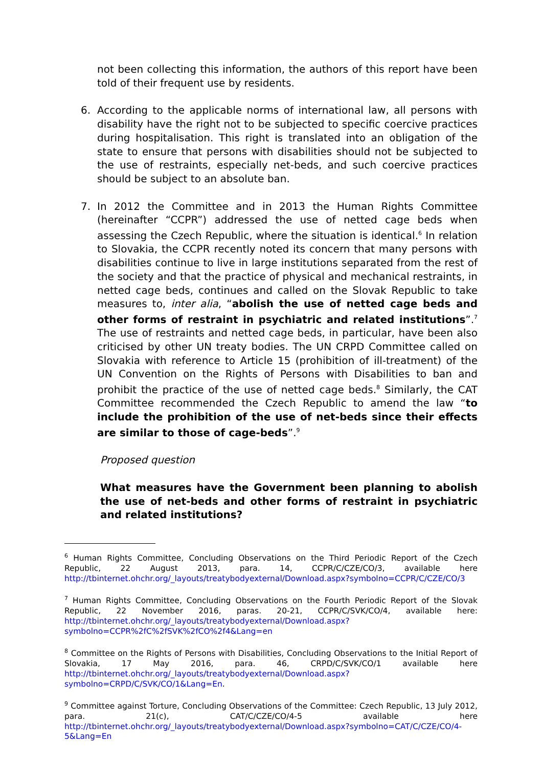not been collecting this information, the authors of this report have been told of their frequent use by residents.
6. According to the applicable norms of international law, all persons with disability have the right not to be subjected to specific coercive practices during hospitalisation. This right is translated into an obligation of the state to ensure that persons with disabilities should not be subjected to the use of restraints, especially net-beds, and such coercive practices should be subject to an absolute ban.
7. In 2012 the Committee and in 2013 the Human Rights Committee (hereinafter “CCPR”) addressed the use of netted cage beds when assessing the Czech Republic, where the situation is identical.<sup>6</sup> In relation to Slovakia, the CCPR recently noted its concern that many persons with disabilities continue to live in large institutions separated from the rest of the society and that the practice of physical and mechanical restraints, in netted cage beds, continues and called on the Slovak Republic to take measures to, inter alia, “abolish the use of netted cage beds and other forms of restraint in psychiatric and related institutions”.<sup>7</sup> The use of restraints and netted cage beds, in particular, have been also criticised by other UN treaty bodies. The UN CRPD Committee called on Slovakia with reference to Article 15 (prohibition of ill-treatment) of the UN Convention on the Rights of Persons with Disabilities to ban and prohibit the practice of the use of netted cage beds.<sup>8</sup> Similarly, the CAT Committee recommended the Czech Republic to amend the law “to include the prohibition of the use of net-beds since their effects are similar to those of cage-beds”.<sup>9</sup>
Proposed question
What measures have the Government been planning to abolish the use of net-beds and other forms of restraint in psychiatric and related institutions?
<sup>6</sup> Human Rights Committee, Concluding Observations on the Third Periodic Report of the Czech Republic, 22 August 2013, para. 14, CCPR/C/CZE/CO/3, available here http://tbinternet.ohchr.org/_layouts/treatybodyexternal/Download.aspx?symbolno=CCPR/C/CZE/CO/3
<sup>7</sup> Human Rights Committee, Concluding Observations on the Fourth Periodic Report of the Slovak Republic, 22 November 2016, paras. 20-21, CCPR/C/SVK/CO/4, available here: http://tbinternet.ohchr.org/_layouts/treatybodyexternal/Download.aspx?symbolno=CCPR%2fC%2fSVK%2fCO%2f4&Lang=en
<sup>8</sup> Committee on the Rights of Persons with Disabilities, Concluding Observations to the Initial Report of Slovakia, 17 May 2016, para. 46, CRPD/C/SVK/CO/1 available here http://tbinternet.ohchr.org/_layouts/treatybodyexternal/Download.aspx?symbolno=CRPD/C/SVK/CO/1&Lang=En.
<sup>9</sup> Committee against Torture, Concluding Observations of the Committee: Czech Republic, 13 July 2012, para. 21(c), CAT/C/CZE/CO/4-5 available here http://tbinternet.ohchr.org/_layouts/treatybodyexternal/Download.aspx?symbolno=CAT/C/CZE/CO/4-5&Lang=En